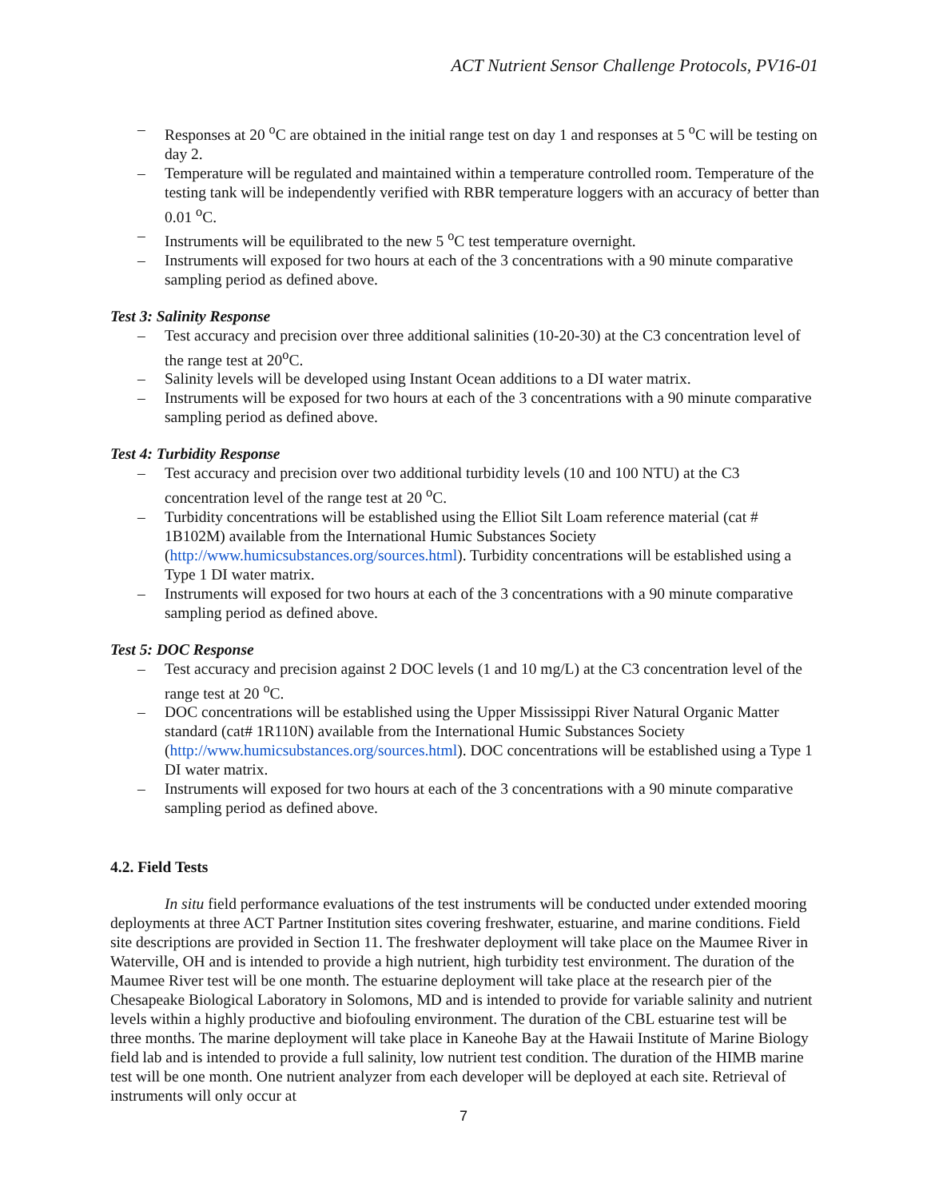ACT Nutrient Sensor Challenge Protocols, PV16-01
– Responses at 20 <sup>o</sup>C are obtained in the initial range test on day 1 and responses at 5 <sup>o</sup>C will be testing on day 2.
– Temperature will be regulated and maintained within a temperature controlled room. Temperature of the testing tank will be independently verified with RBR temperature loggers with an accuracy of better than 0.01 <sup>o</sup>C.
– Instruments will be equilibrated to the new 5 <sup>o</sup>C test temperature overnight.
– Instruments will exposed for two hours at each of the 3 concentrations with a 90 minute comparative sampling period as defined above.
Test 3: Salinity Response
– Test accuracy and precision over three additional salinities (10-20-30) at the C3 concentration level of the range test at 20<sup>o</sup>C.
– Salinity levels will be developed using Instant Ocean additions to a DI water matrix.
– Instruments will be exposed for two hours at each of the 3 concentrations with a 90 minute comparative sampling period as defined above.
Test 4: Turbidity Response
– Test accuracy and precision over two additional turbidity levels (10 and 100 NTU) at the C3 concentration level of the range test at 20 <sup>o</sup>C.
– Turbidity concentrations will be established using the Elliot Silt Loam reference material (cat # 1B102M) available from the International Humic Substances Society (http://www.humicsubstances.org/sources.html). Turbidity concentrations will be established using a Type 1 DI water matrix.
– Instruments will exposed for two hours at each of the 3 concentrations with a 90 minute comparative sampling period as defined above.
Test 5: DOC Response
– Test accuracy and precision against 2 DOC levels (1 and 10 mg/L) at the C3 concentration level of the range test at 20 <sup>o</sup>C.
– DOC concentrations will be established using the Upper Mississippi River Natural Organic Matter standard (cat# 1R110N) available from the International Humic Substances Society (http://www.humicsubstances.org/sources.html). DOC concentrations will be established using a Type 1 DI water matrix.
– Instruments will exposed for two hours at each of the 3 concentrations with a 90 minute comparative sampling period as defined above.
4.2. Field Tests
In situ field performance evaluations of the test instruments will be conducted under extended mooring deployments at three ACT Partner Institution sites covering freshwater, estuarine, and marine conditions. Field site descriptions are provided in Section 11. The freshwater deployment will take place on the Maumee River in Waterville, OH and is intended to provide a high nutrient, high turbidity test environment. The duration of the Maumee River test will be one month. The estuarine deployment will take place at the research pier of the Chesapeake Biological Laboratory in Solomons, MD and is intended to provide for variable salinity and nutrient levels within a highly productive and biofouling environment. The duration of the CBL estuarine test will be three months. The marine deployment will take place in Kaneohe Bay at the Hawaii Institute of Marine Biology field lab and is intended to provide a full salinity, low nutrient test condition. The duration of the HIMB marine test will be one month. One nutrient analyzer from each developer will be deployed at each site. Retrieval of instruments will only occur at
7